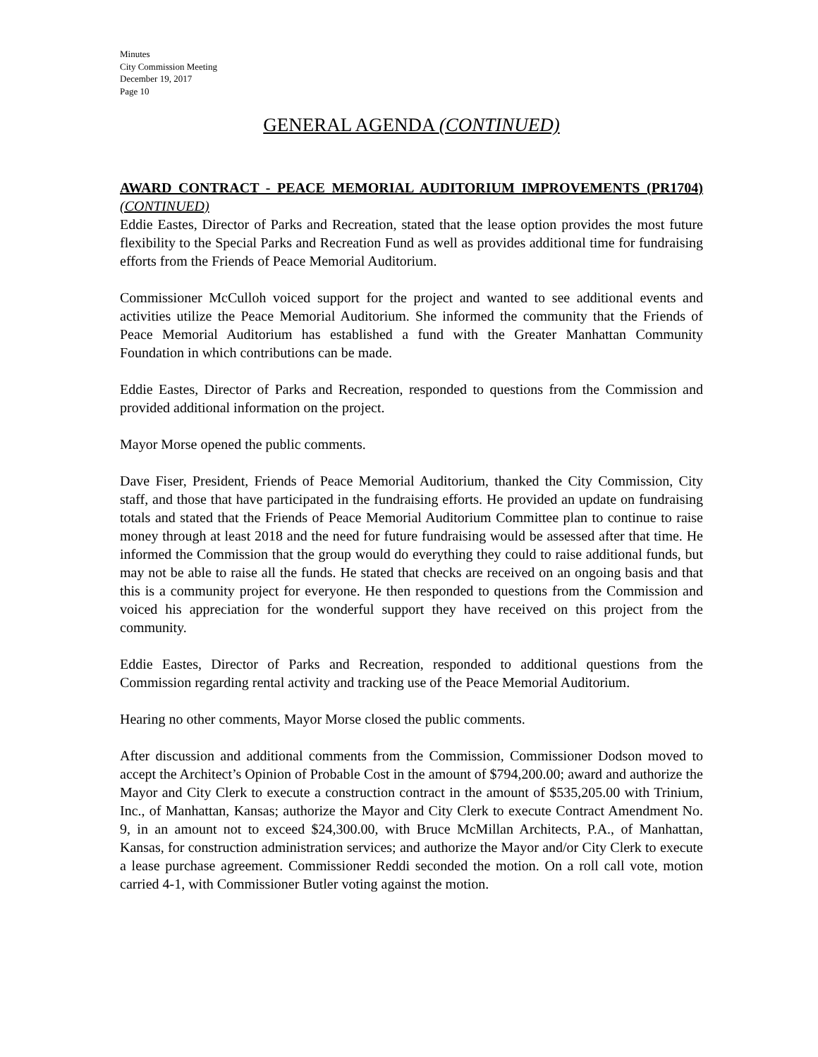Minutes
City Commission Meeting
December 19, 2017
Page 10
GENERAL AGENDA (CONTINUED)
AWARD CONTRACT - PEACE MEMORIAL AUDITORIUM IMPROVEMENTS (PR1704) (CONTINUED)
Eddie Eastes, Director of Parks and Recreation, stated that the lease option provides the most future flexibility to the Special Parks and Recreation Fund as well as provides additional time for fundraising efforts from the Friends of Peace Memorial Auditorium.
Commissioner McCulloh voiced support for the project and wanted to see additional events and activities utilize the Peace Memorial Auditorium. She informed the community that the Friends of Peace Memorial Auditorium has established a fund with the Greater Manhattan Community Foundation in which contributions can be made.
Eddie Eastes, Director of Parks and Recreation, responded to questions from the Commission and provided additional information on the project.
Mayor Morse opened the public comments.
Dave Fiser, President, Friends of Peace Memorial Auditorium, thanked the City Commission, City staff, and those that have participated in the fundraising efforts. He provided an update on fundraising totals and stated that the Friends of Peace Memorial Auditorium Committee plan to continue to raise money through at least 2018 and the need for future fundraising would be assessed after that time. He informed the Commission that the group would do everything they could to raise additional funds, but may not be able to raise all the funds. He stated that checks are received on an ongoing basis and that this is a community project for everyone. He then responded to questions from the Commission and voiced his appreciation for the wonderful support they have received on this project from the community.
Eddie Eastes, Director of Parks and Recreation, responded to additional questions from the Commission regarding rental activity and tracking use of the Peace Memorial Auditorium.
Hearing no other comments, Mayor Morse closed the public comments.
After discussion and additional comments from the Commission, Commissioner Dodson moved to accept the Architect’s Opinion of Probable Cost in the amount of $794,200.00; award and authorize the Mayor and City Clerk to execute a construction contract in the amount of $535,205.00 with Trinium, Inc., of Manhattan, Kansas; authorize the Mayor and City Clerk to execute Contract Amendment No. 9, in an amount not to exceed $24,300.00, with Bruce McMillan Architects, P.A., of Manhattan, Kansas, for construction administration services; and authorize the Mayor and/or City Clerk to execute a lease purchase agreement. Commissioner Reddi seconded the motion. On a roll call vote, motion carried 4-1, with Commissioner Butler voting against the motion.